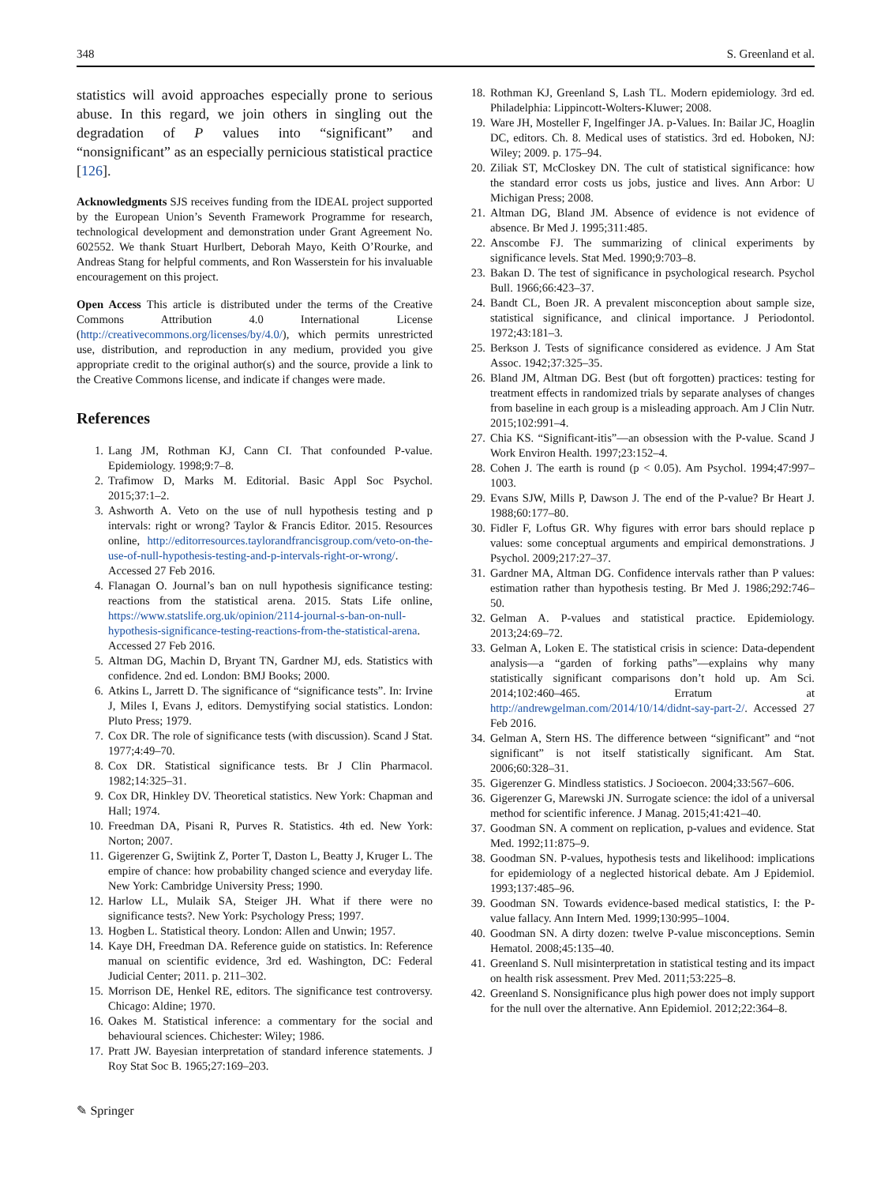348 S. Greenland et al.
statistics will avoid approaches especially prone to serious abuse. In this regard, we join others in singling out the degradation of P values into “significant” and “nonsignificant” as an especially pernicious statistical practice [126].
Acknowledgments SJS receives funding from the IDEAL project supported by the European Union’s Seventh Framework Programme for research, technological development and demonstration under Grant Agreement No. 602552. We thank Stuart Hurlbert, Deborah Mayo, Keith O’Rourke, and Andreas Stang for helpful comments, and Ron Wasserstein for his invaluable encouragement on this project.
Open Access This article is distributed under the terms of the Creative Commons Attribution 4.0 International License (http://creativecommons.org/licenses/by/4.0/), which permits unrestricted use, distribution, and reproduction in any medium, provided you give appropriate credit to the original author(s) and the source, provide a link to the Creative Commons license, and indicate if changes were made.
References
1. Lang JM, Rothman KJ, Cann CI. That confounded P-value. Epidemiology. 1998;9:7–8.
2. Trafimow D, Marks M. Editorial. Basic Appl Soc Psychol. 2015;37:1–2.
3. Ashworth A. Veto on the use of null hypothesis testing and p intervals: right or wrong? Taylor & Francis Editor. 2015. Resources online, http://editorresources.taylorandfrancisgroup.com/veto-on-the-use-of-null-hypothesis-testing-and-p-intervals-right-or-wrong/. Accessed 27 Feb 2016.
4. Flanagan O. Journal’s ban on null hypothesis significance testing: reactions from the statistical arena. 2015. Stats Life online, https://www.statslife.org.uk/opinion/2114-journal-s-ban-on-null-hypothesis-significance-testing-reactions-from-the-statistical-arena. Accessed 27 Feb 2016.
5. Altman DG, Machin D, Bryant TN, Gardner MJ, eds. Statistics with confidence. 2nd ed. London: BMJ Books; 2000.
6. Atkins L, Jarrett D. The significance of “significance tests”. In: Irvine J, Miles I, Evans J, editors. Demystifying social statistics. London: Pluto Press; 1979.
7. Cox DR. The role of significance tests (with discussion). Scand J Stat. 1977;4:49–70.
8. Cox DR. Statistical significance tests. Br J Clin Pharmacol. 1982;14:325–31.
9. Cox DR, Hinkley DV. Theoretical statistics. New York: Chapman and Hall; 1974.
10. Freedman DA, Pisani R, Purves R. Statistics. 4th ed. New York: Norton; 2007.
11. Gigerenzer G, Swijtink Z, Porter T, Daston L, Beatty J, Kruger L. The empire of chance: how probability changed science and everyday life. New York: Cambridge University Press; 1990.
12. Harlow LL, Mulaik SA, Steiger JH. What if there were no significance tests?. New York: Psychology Press; 1997.
13. Hogben L. Statistical theory. London: Allen and Unwin; 1957.
14. Kaye DH, Freedman DA. Reference guide on statistics. In: Reference manual on scientific evidence, 3rd ed. Washington, DC: Federal Judicial Center; 2011. p. 211–302.
15. Morrison DE, Henkel RE, editors. The significance test controversy. Chicago: Aldine; 1970.
16. Oakes M. Statistical inference: a commentary for the social and behavioural sciences. Chichester: Wiley; 1986.
17. Pratt JW. Bayesian interpretation of standard inference statements. J Roy Stat Soc B. 1965;27:169–203.
18. Rothman KJ, Greenland S, Lash TL. Modern epidemiology. 3rd ed. Philadelphia: Lippincott-Wolters-Kluwer; 2008.
19. Ware JH, Mosteller F, Ingelfinger JA. p-Values. In: Bailar JC, Hoaglin DC, editors. Ch. 8. Medical uses of statistics. 3rd ed. Hoboken, NJ: Wiley; 2009. p. 175–94.
20. Ziliak ST, McCloskey DN. The cult of statistical significance: how the standard error costs us jobs, justice and lives. Ann Arbor: U Michigan Press; 2008.
21. Altman DG, Bland JM. Absence of evidence is not evidence of absence. Br Med J. 1995;311:485.
22. Anscombe FJ. The summarizing of clinical experiments by significance levels. Stat Med. 1990;9:703–8.
23. Bakan D. The test of significance in psychological research. Psychol Bull. 1966;66:423–37.
24. Bandt CL, Boen JR. A prevalent misconception about sample size, statistical significance, and clinical importance. J Periodontol. 1972;43:181–3.
25. Berkson J. Tests of significance considered as evidence. J Am Stat Assoc. 1942;37:325–35.
26. Bland JM, Altman DG. Best (but oft forgotten) practices: testing for treatment effects in randomized trials by separate analyses of changes from baseline in each group is a misleading approach. Am J Clin Nutr. 2015;102:991–4.
27. Chia KS. “Significant-itis”—an obsession with the P-value. Scand J Work Environ Health. 1997;23:152–4.
28. Cohen J. The earth is round (p < 0.05). Am Psychol. 1994;47:997–1003.
29. Evans SJW, Mills P, Dawson J. The end of the P-value? Br Heart J. 1988;60:177–80.
30. Fidler F, Loftus GR. Why figures with error bars should replace p values: some conceptual arguments and empirical demonstrations. J Psychol. 2009;217:27–37.
31. Gardner MA, Altman DG. Confidence intervals rather than P values: estimation rather than hypothesis testing. Br Med J. 1986;292:746–50.
32. Gelman A. P-values and statistical practice. Epidemiology. 2013;24:69–72.
33. Gelman A, Loken E. The statistical crisis in science: Data-dependent analysis—a “garden of forking paths”—explains why many statistically significant comparisons don’t hold up. Am Sci. 2014;102:460–465. Erratum at http://andrewgelman.com/2014/10/14/didnt-say-part-2/. Accessed 27 Feb 2016.
34. Gelman A, Stern HS. The difference between “significant” and “not significant” is not itself statistically significant. Am Stat. 2006;60:328–31.
35. Gigerenzer G. Mindless statistics. J Socioecon. 2004;33:567–606.
36. Gigerenzer G, Marewski JN. Surrogate science: the idol of a universal method for scientific inference. J Manag. 2015;41:421–40.
37. Goodman SN. A comment on replication, p-values and evidence. Stat Med. 1992;11:875–9.
38. Goodman SN. P-values, hypothesis tests and likelihood: implications for epidemiology of a neglected historical debate. Am J Epidemiol. 1993;137:485–96.
39. Goodman SN. Towards evidence-based medical statistics, I: the P-value fallacy. Ann Intern Med. 1999;130:995–1004.
40. Goodman SN. A dirty dozen: twelve P-value misconceptions. Semin Hematol. 2008;45:135–40.
41. Greenland S. Null misinterpretation in statistical testing and its impact on health risk assessment. Prev Med. 2011;53:225–8.
42. Greenland S. Nonsignificance plus high power does not imply support for the null over the alternative. Ann Epidemiol. 2012;22:364–8.
✎ Springer